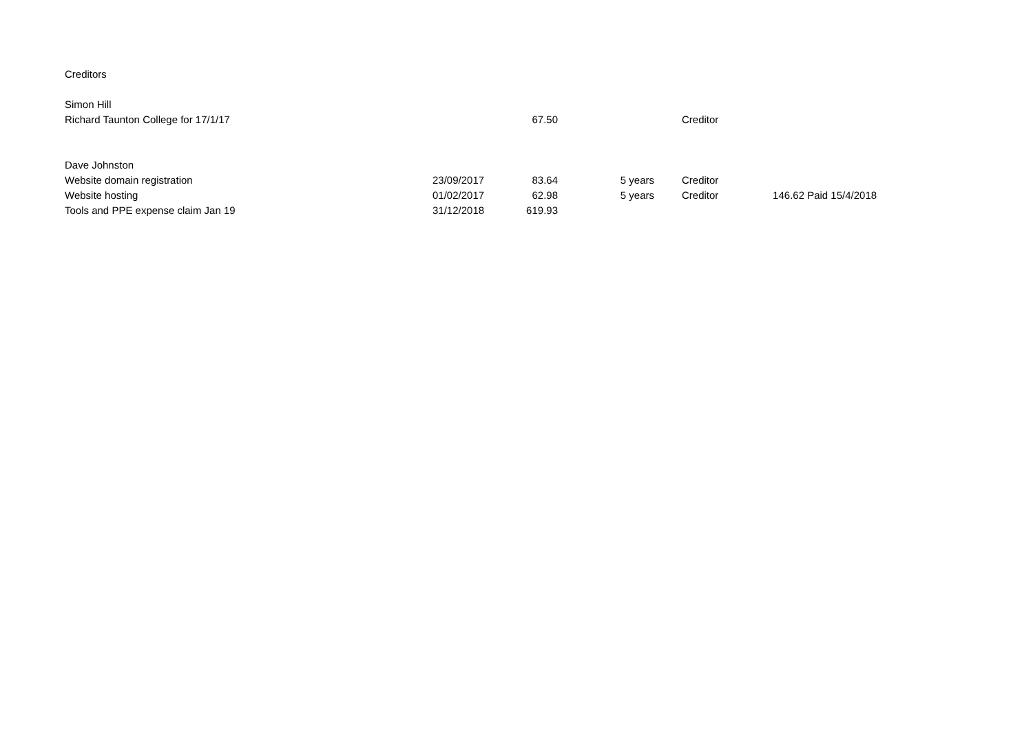| Creditors | | | | | | | |
| Simon Hill | | | | | | | |
| Richard Taunton College for 17/1/17 | | 67.50 | | | Creditor | | |
| Dave Johnston | | | | | | | |
| Website domain registration | 23/09/2017 | 83.64 | 5 years | | Creditor | | |
| Website hosting | 01/02/2017 | 62.98 | 5 years | | Creditor | 146.62 | Paid 15/4/2018 |
| Tools and PPE expense claim Jan 19 | 31/12/2018 | 619.93 | | | | | |